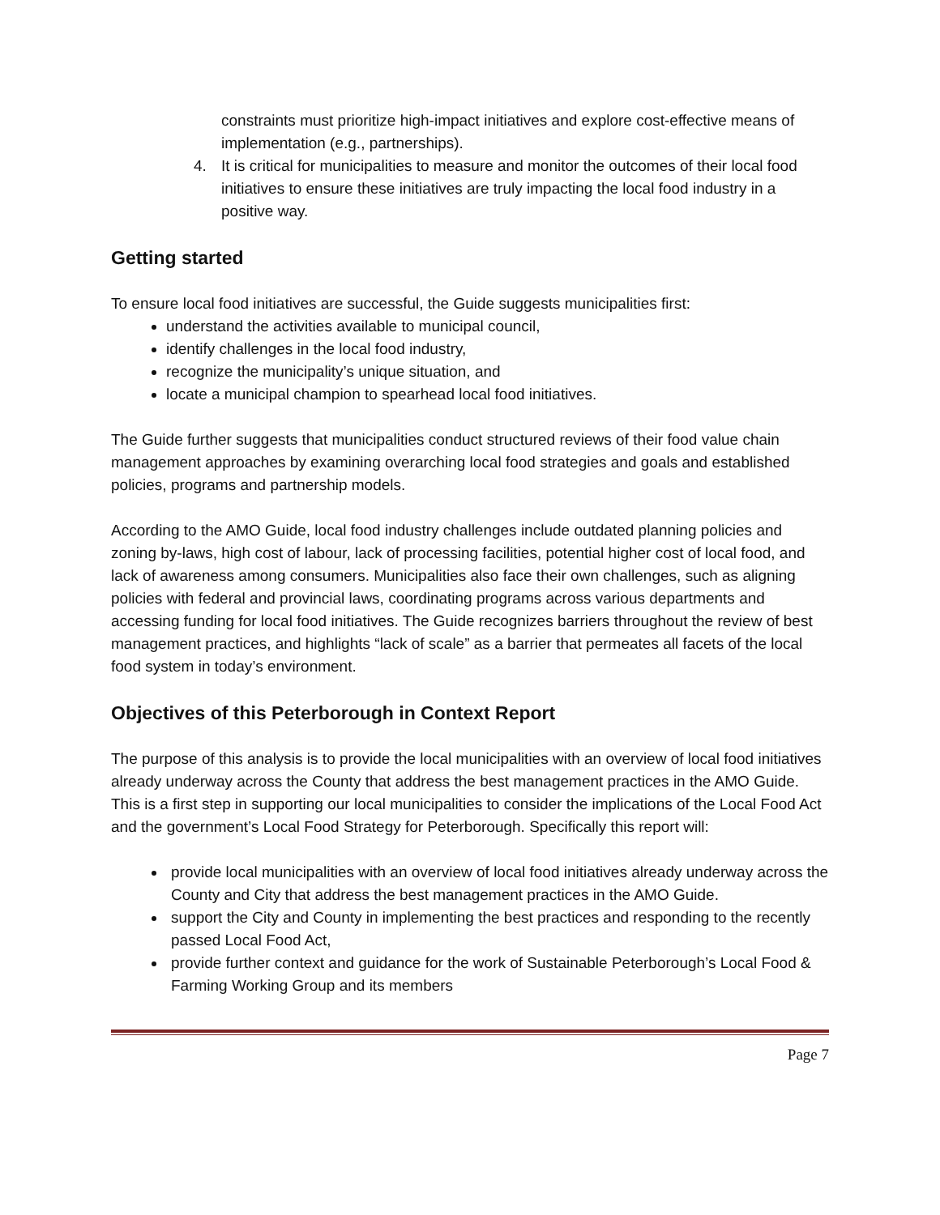constraints must prioritize high-impact initiatives and explore cost-effective means of implementation (e.g., partnerships).
4. It is critical for municipalities to measure and monitor the outcomes of their local food initiatives to ensure these initiatives are truly impacting the local food industry in a positive way.
Getting started
To ensure local food initiatives are successful, the Guide suggests municipalities first:
understand the activities available to municipal council,
identify challenges in the local food industry,
recognize the municipality’s unique situation, and
locate a municipal champion to spearhead local food initiatives.
The Guide further suggests that municipalities conduct structured reviews of their food value chain management approaches by examining overarching local food strategies and goals and established policies, programs and partnership models.
According to the AMO Guide, local food industry challenges include outdated planning policies and zoning by-laws, high cost of labour, lack of processing facilities, potential higher cost of local food, and lack of awareness among consumers. Municipalities also face their own challenges, such as aligning policies with federal and provincial laws, coordinating programs across various departments and accessing funding for local food initiatives. The Guide recognizes barriers throughout the review of best management practices, and highlights “lack of scale” as a barrier that permeates all facets of the local food system in today’s environment.
Objectives of this Peterborough in Context Report
The purpose of this analysis is to provide the local municipalities with an overview of local food initiatives already underway across the County that address the best management practices in the AMO Guide. This is a first step in supporting our local municipalities to consider the implications of the Local Food Act and the government’s Local Food Strategy for Peterborough. Specifically this report will:
provide local municipalities with an overview of local food initiatives already underway across the County and City that address the best management practices in the AMO Guide.
support the City and County in implementing the best practices and responding to the recently passed Local Food Act,
provide further context and guidance for the work of Sustainable Peterborough’s Local Food & Farming Working Group and its members
Page 7